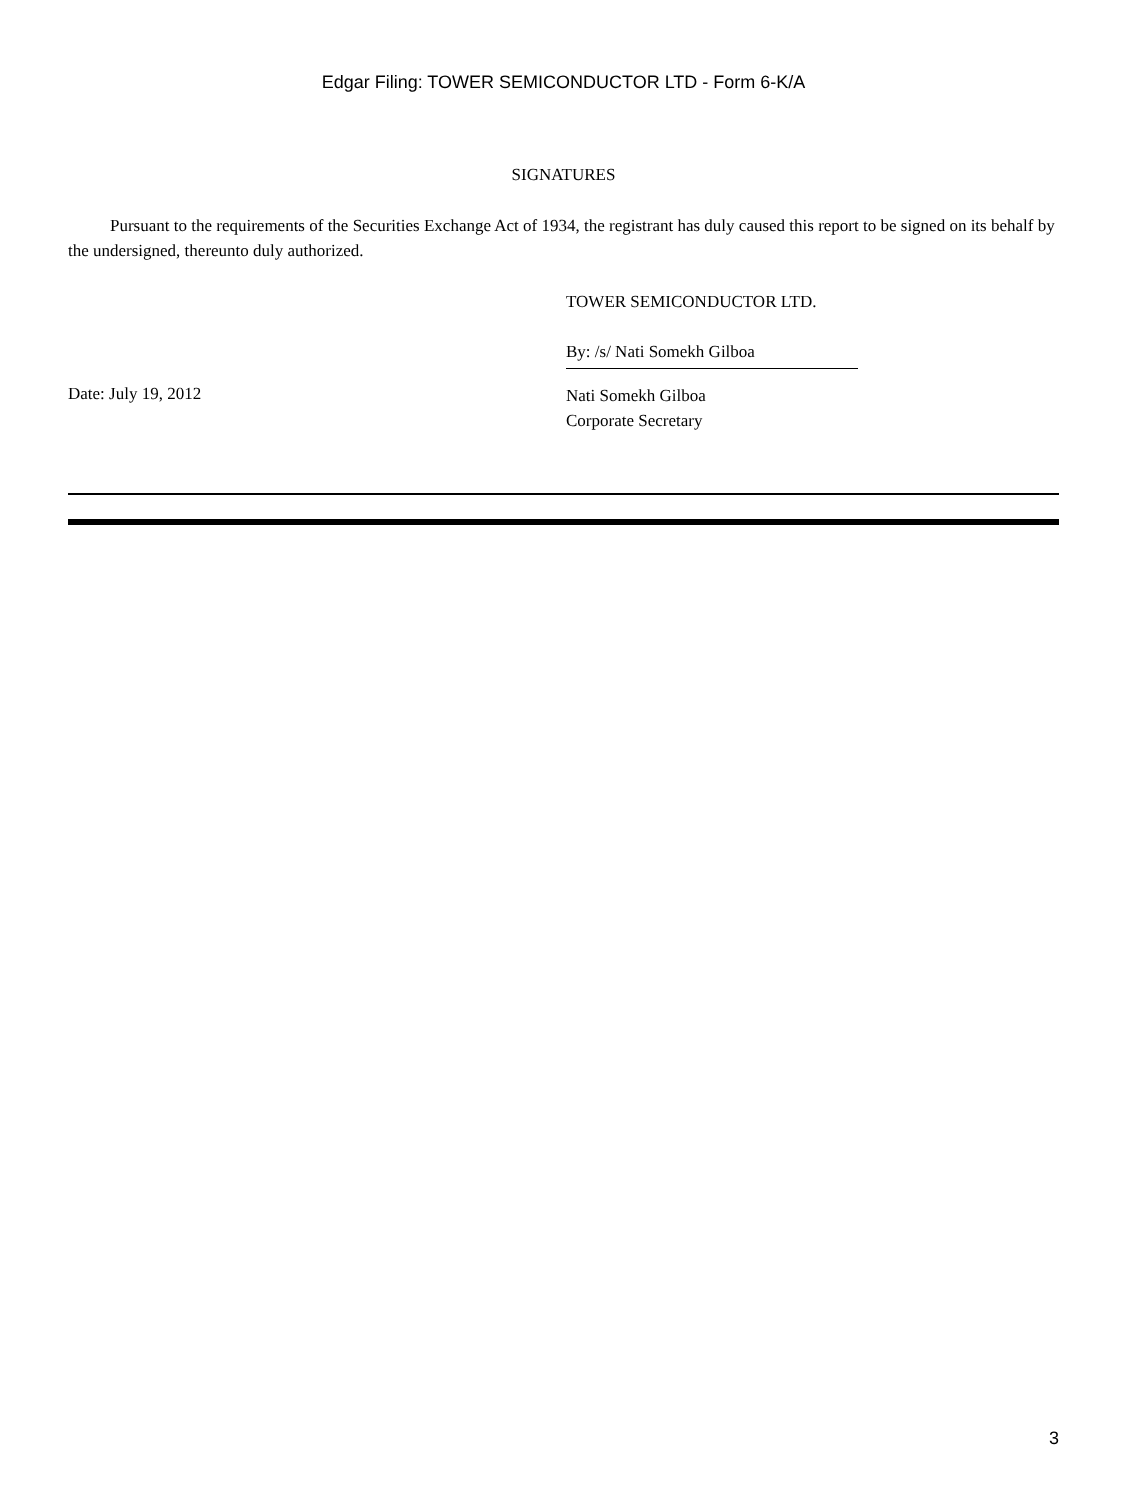Edgar Filing: TOWER SEMICONDUCTOR LTD - Form 6-K/A
SIGNATURES
Pursuant to the requirements of the Securities Exchange Act of 1934, the registrant has duly caused this report to be signed on its behalf by the undersigned, thereunto duly authorized.
Date: July 19, 2012
TOWER SEMICONDUCTOR LTD.
By: /s/ Nati Somekh Gilboa
Nati Somekh Gilboa
Corporate Secretary
3